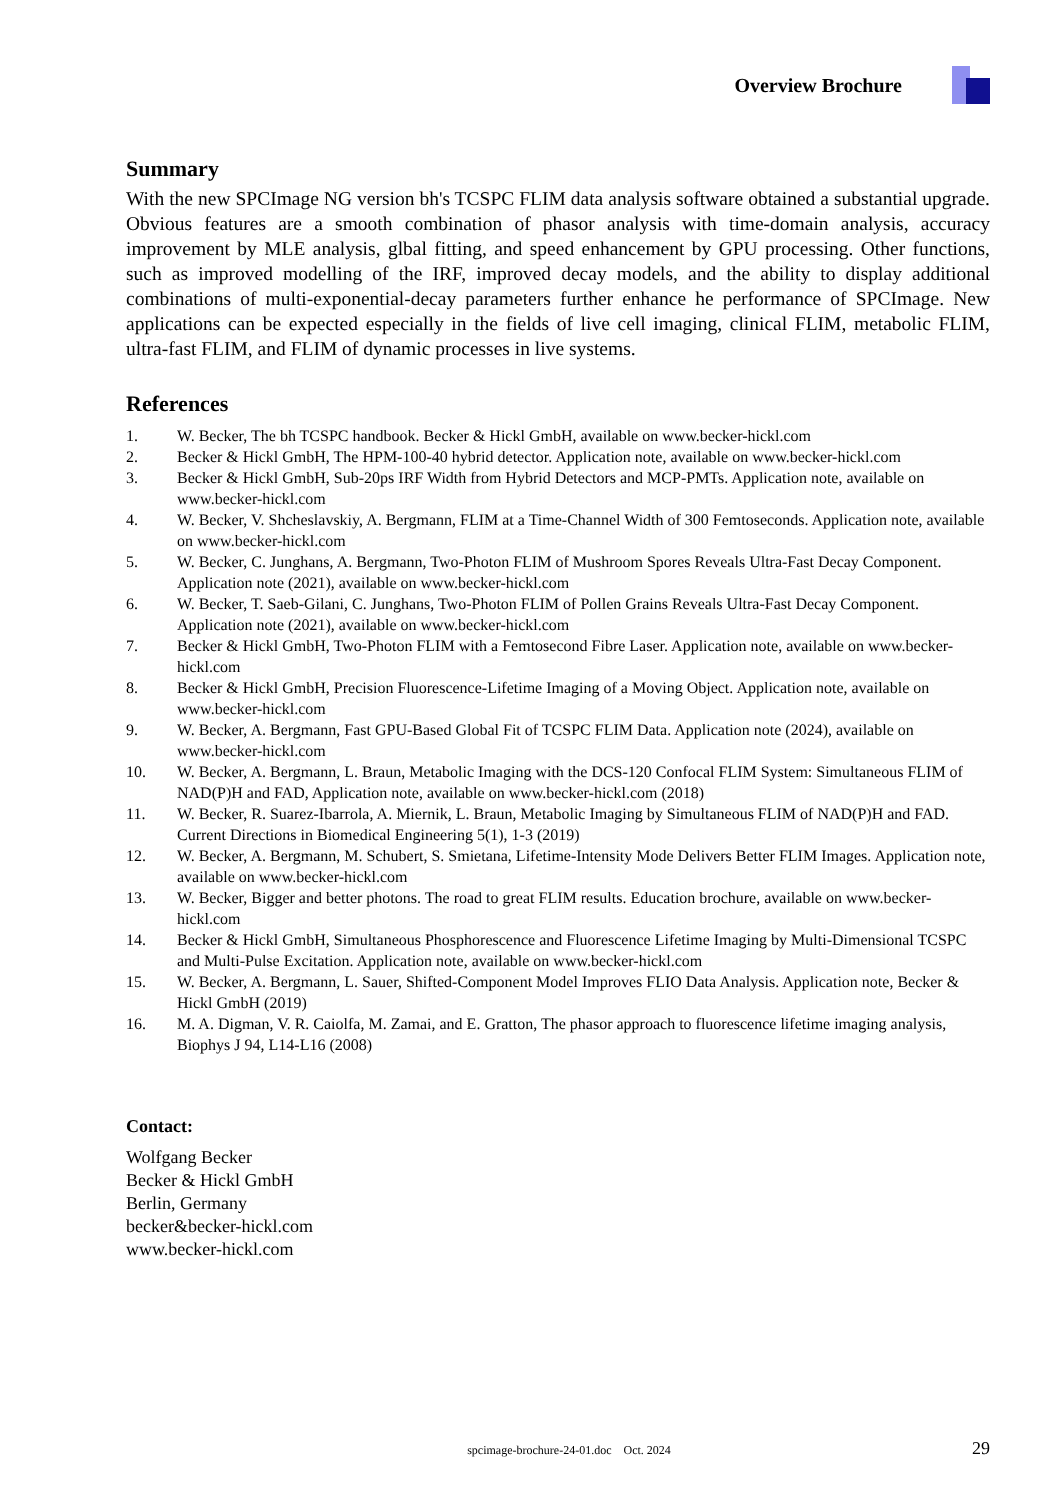Overview Brochure
Summary
With the new SPCImage NG version bh's TCSPC FLIM data analysis software obtained a substantial upgrade. Obvious features are a smooth combination of phasor analysis with time-domain analysis, accuracy improvement by MLE analysis, glbal fitting, and speed enhancement by GPU processing. Other functions, such as improved modelling of the IRF, improved decay models, and the ability to display additional combinations of multi-exponential-decay parameters further enhance he performance of SPCImage. New applications can be expected especially in the fields of live cell imaging, clinical FLIM, metabolic FLIM, ultra-fast FLIM, and FLIM of dynamic processes in live systems.
References
1. W. Becker, The bh TCSPC handbook. Becker & Hickl GmbH, available on www.becker-hickl.com
2. Becker & Hickl GmbH, The HPM-100-40 hybrid detector. Application note, available on www.becker-hickl.com
3. Becker & Hickl GmbH, Sub-20ps IRF Width from Hybrid Detectors and MCP-PMTs. Application note, available on www.becker-hickl.com
4. W. Becker, V. Shcheslavskiy, A. Bergmann, FLIM at a Time-Channel Width of 300 Femtoseconds. Application note, available on www.becker-hickl.com
5. W. Becker, C. Junghans, A. Bergmann, Two-Photon FLIM of Mushroom Spores Reveals Ultra-Fast Decay Component. Application note (2021), available on www.becker-hickl.com
6. W. Becker, T. Saeb-Gilani, C. Junghans, Two-Photon FLIM of Pollen Grains Reveals Ultra-Fast Decay Component. Application note (2021), available on www.becker-hickl.com
7. Becker & Hickl GmbH, Two-Photon FLIM with a Femtosecond Fibre Laser. Application note, available on www.becker-hickl.com
8. Becker & Hickl GmbH, Precision Fluorescence-Lifetime Imaging of a Moving Object. Application note, available on www.becker-hickl.com
9. W. Becker, A. Bergmann, Fast GPU-Based Global Fit of TCSPC FLIM Data. Application note (2024), available on www.becker-hickl.com
10. W. Becker, A. Bergmann, L. Braun, Metabolic Imaging with the DCS-120 Confocal FLIM System: Simultaneous FLIM of NAD(P)H and FAD, Application note, available on www.becker-hickl.com (2018)
11. W. Becker, R. Suarez-Ibarrola, A. Miernik, L. Braun, Metabolic Imaging by Simultaneous FLIM of NAD(P)H and FAD. Current Directions in Biomedical Engineering 5(1), 1-3 (2019)
12. W. Becker, A. Bergmann, M. Schubert, S. Smietana, Lifetime-Intensity Mode Delivers Better FLIM Images. Application note, available on www.becker-hickl.com
13. W. Becker, Bigger and better photons. The road to great FLIM results. Education brochure, available on www.becker-hickl.com
14. Becker & Hickl GmbH, Simultaneous Phosphorescence and Fluorescence Lifetime Imaging by Multi-Dimensional TCSPC and Multi-Pulse Excitation. Application note, available on www.becker-hickl.com
15. W. Becker, A. Bergmann, L. Sauer, Shifted-Component Model Improves FLIO Data Analysis. Application note, Becker & Hickl GmbH (2019)
16. M. A. Digman, V. R. Caiolfa, M. Zamai, and E. Gratton, The phasor approach to fluorescence lifetime imaging analysis, Biophys J 94, L14-L16 (2008)
Contact:
Wolfgang Becker
Becker & Hickl GmbH
Berlin, Germany
becker&becker-hickl.com
www.becker-hickl.com
spcimage-brochure-24-01.doc Oct. 2024 29